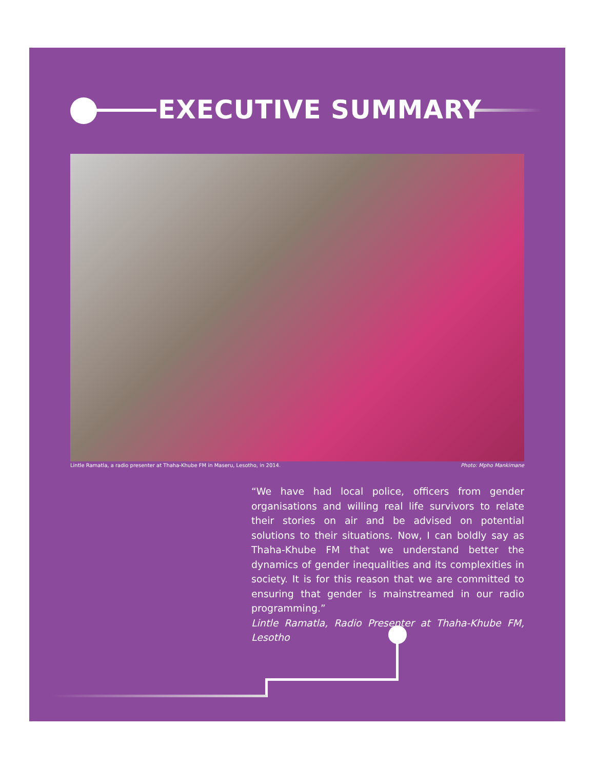EXECUTIVE SUMMARY
Lintle Ramatla, a radio presenter at Thaha-Khube FM in Maseru, Lesotho, in 2014. Photo: Mpho Mankimane
“We have had local police, officers from gender organisations and willing real life survivors to relate their stories on air and be advised on potential solutions to their situations. Now, I can boldly say as Thaha-Khube FM that we understand better the dynamics of gender inequalities and its complexities in society. It is for this reason that we are committed to ensuring that gender is mainstreamed in our radio programming.”
Lintle Ramatla, Radio Presenter at Thaha-Khube FM, Lesotho